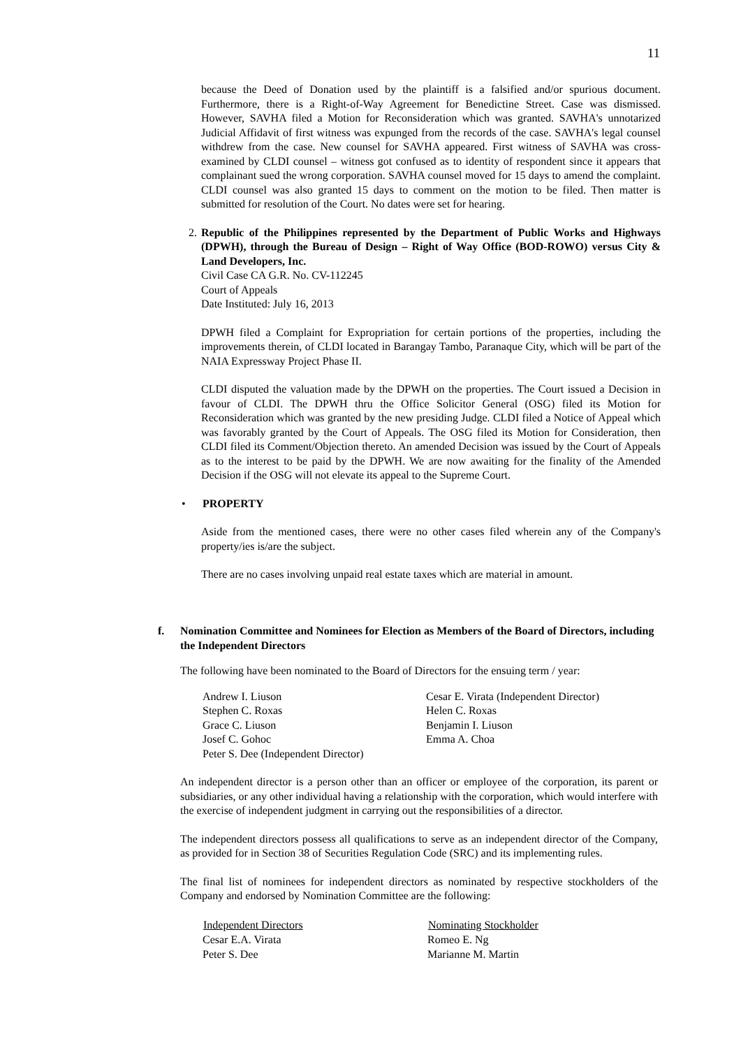11
because the Deed of Donation used by the plaintiff is a falsified and/or spurious document. Furthermore, there is a Right-of-Way Agreement for Benedictine Street. Case was dismissed. However, SAVHA filed a Motion for Reconsideration which was granted. SAVHA's unnotarized Judicial Affidavit of first witness was expunged from the records of the case. SAVHA's legal counsel withdrew from the case. New counsel for SAVHA appeared. First witness of SAVHA was cross-examined by CLDI counsel – witness got confused as to identity of respondent since it appears that complainant sued the wrong corporation. SAVHA counsel moved for 15 days to amend the complaint. CLDI counsel was also granted 15 days to comment on the motion to be filed. Then matter is submitted for resolution of the Court. No dates were set for hearing.
2.
Republic of the Philippines represented by the Department of Public Works and Highways (DPWH), through the Bureau of Design – Right of Way Office (BOD-ROWO) versus City & Land Developers, Inc.
Civil Case CA G.R. No. CV-112245
Court of Appeals
Date Instituted: July 16, 2013
DPWH filed a Complaint for Expropriation for certain portions of the properties, including the improvements therein, of CLDI located in Barangay Tambo, Paranaque City, which will be part of the NAIA Expressway Project Phase II.
CLDI disputed the valuation made by the DPWH on the properties. The Court issued a Decision in favour of CLDI. The DPWH thru the Office Solicitor General (OSG) filed its Motion for Reconsideration which was granted by the new presiding Judge. CLDI filed a Notice of Appeal which was favorably granted by the Court of Appeals. The OSG filed its Motion for Consideration, then CLDI filed its Comment/Objection thereto. An amended Decision was issued by the Court of Appeals as to the interest to be paid by the DPWH. We are now awaiting for the finality of the Amended Decision if the OSG will not elevate its appeal to the Supreme Court.
• PROPERTY
Aside from the mentioned cases, there were no other cases filed wherein any of the Company's property/ies is/are the subject.
There are no cases involving unpaid real estate taxes which are material in amount.
f. Nomination Committee and Nominees for Election as Members of the Board of Directors, including the Independent Directors
The following have been nominated to the Board of Directors for the ensuing term / year:
| Andrew I. Liuson | Cesar E. Virata (Independent Director) |
| Stephen C. Roxas | Helen C. Roxas |
| Grace C. Liuson | Benjamin I. Liuson |
| Josef C. Gohoc | Emma A. Choa |
| Peter S. Dee (Independent Director) | |
An independent director is a person other than an officer or employee of the corporation, its parent or subsidiaries, or any other individual having a relationship with the corporation, which would interfere with the exercise of independent judgment in carrying out the responsibilities of a director.
The independent directors possess all qualifications to serve as an independent director of the Company, as provided for in Section 38 of Securities Regulation Code (SRC) and its implementing rules.
The final list of nominees for independent directors as nominated by respective stockholders of the Company and endorsed by Nomination Committee are the following:
| Independent Directors | Nominating Stockholder |
| --- | --- |
| Cesar E.A. Virata | Romeo E. Ng |
| Peter S. Dee | Marianne M. Martin |